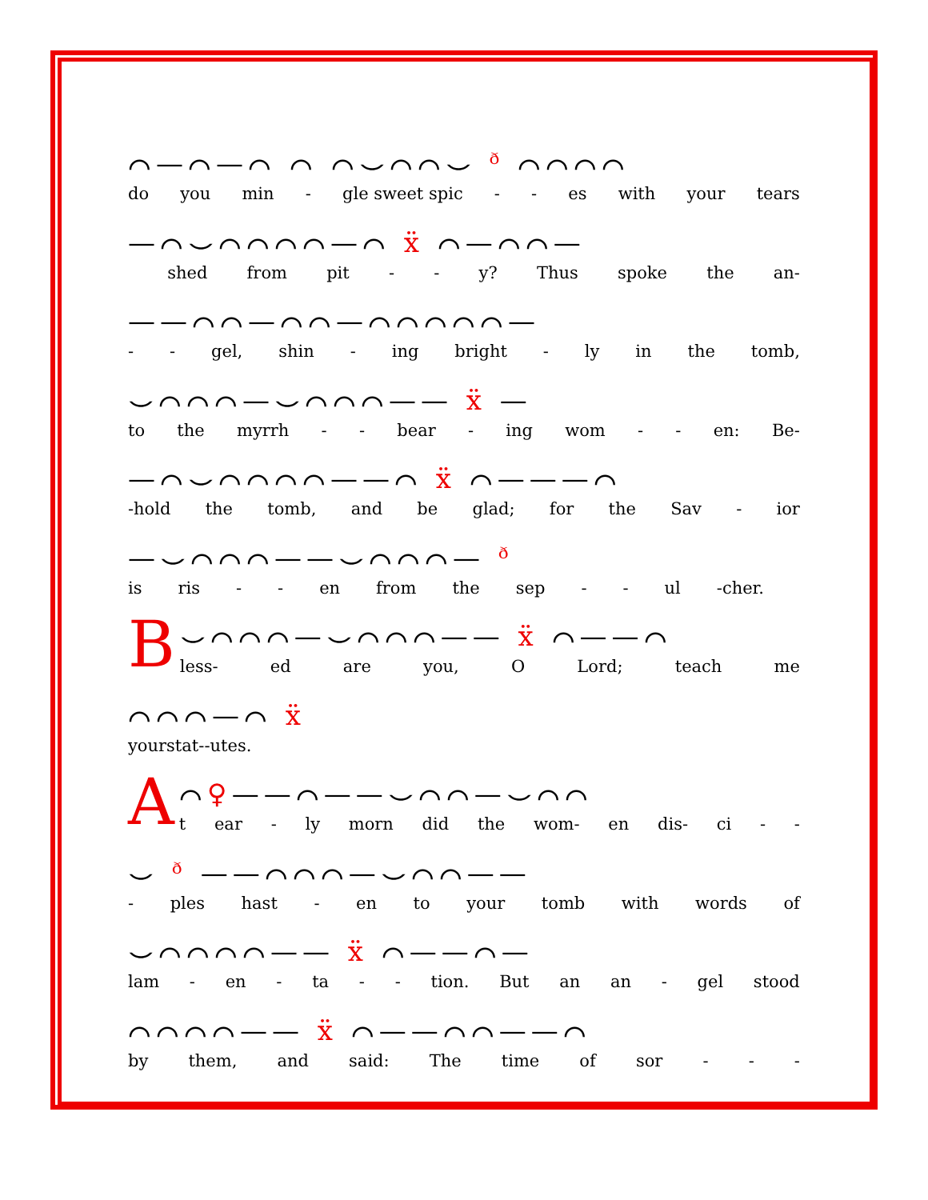⌒—⌒—⌒ ⌒ ⌒⌣⌒⌒⌣ ᶞ ⌒⌒⌒⌒
do you min - gle sweet spic - - es with your tears
—⌒⌣⌒⌒⌒⌒—⌒ ẍ ⌒—⌒⌒—
shed from pit - - y? Thus spoke the an-
——⌒⌒—⌒⌒—⌒⌒⌒⌒⌒—
- - gel, shin - ing bright - ly in the tomb,
⌣⌒⌒⌒—⌣⌒⌒⌒—— ẍ —
to the myrrh - - bear - ing wom - - en: Be-
—⌒⌣⌒⌒⌒⌒——⌒ ẍ ⌒———⌒
-hold the tomb, and be glad; for the Sav - ior
—⌣⌒⌒⌒——⌣⌒⌒⌒— ᶞ
is ris - - en from the sep - - ul -cher.
B
⌣⌒⌒⌒—⌣⌒⌒⌒—— ẍ ⌒——⌒
less- ed are you, O Lord; teach me
⌒⌒⌒—⌒ ẍ
your stat - - utes.
A
⌒♀——⌒——⌣⌒⌒—⌣⌒⌒
t ear - ly morn did the wom- en dis- ci - -
⌣ ᶞ ——⌒⌒⌒—⌣⌒⌒——
- ples hast - en to your tomb with words of
⌣⌒⌒⌒⌒—— ẍ ⌒——⌒—
lam - en - ta - - tion. But an an - gel stood
⌒⌒⌒⌒—— ẍ ⌒——⌒⌒——⌒
by them, and said: The time of sor - - -